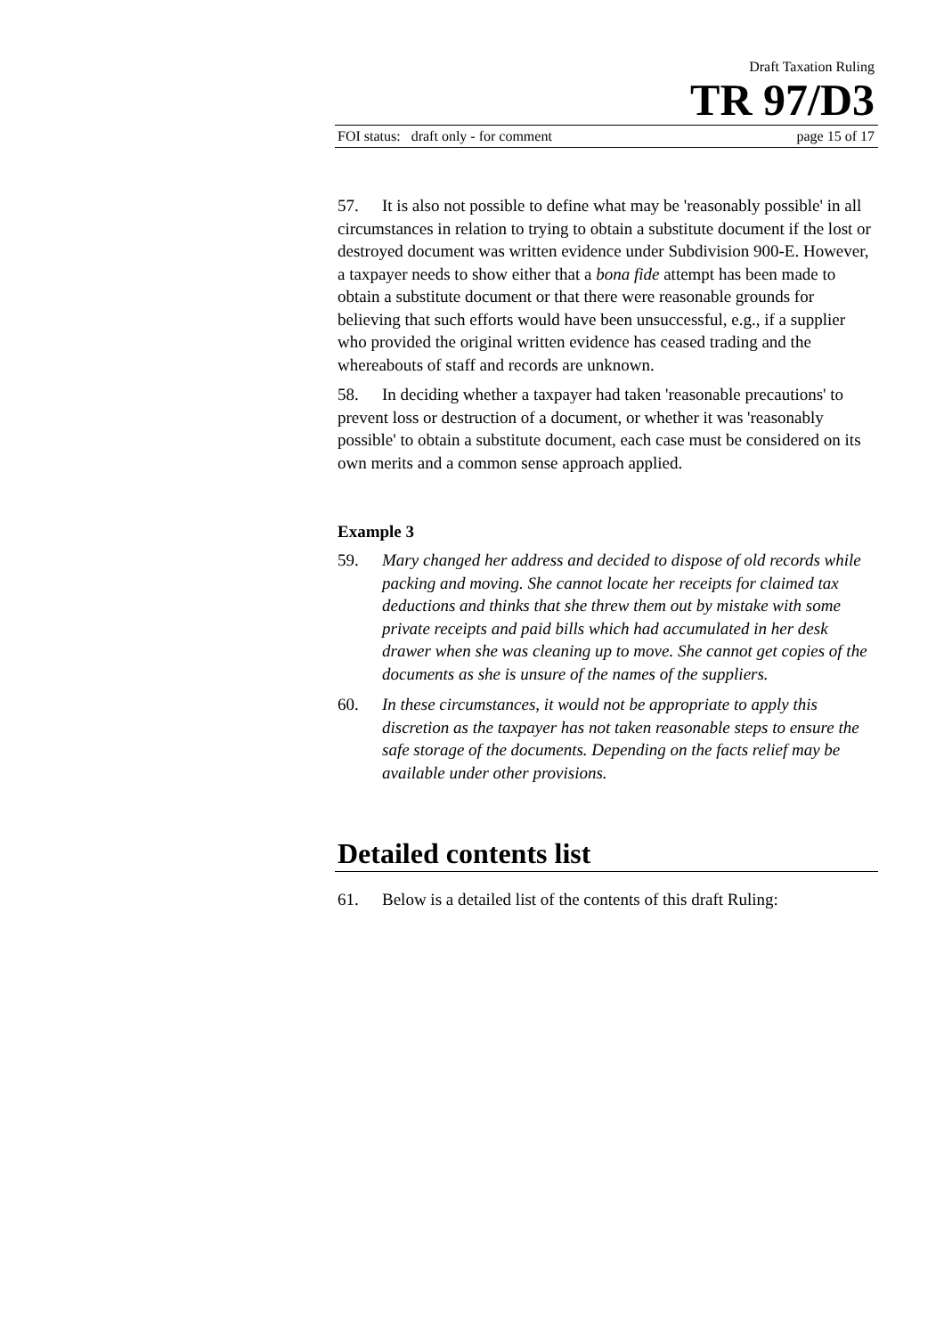Draft Taxation Ruling
TR 97/D3
FOI status: draft only - for comment page 15 of 17
57. It is also not possible to define what may be 'reasonably possible' in all circumstances in relation to trying to obtain a substitute document if the lost or destroyed document was written evidence under Subdivision 900-E. However, a taxpayer needs to show either that a bona fide attempt has been made to obtain a substitute document or that there were reasonable grounds for believing that such efforts would have been unsuccessful, e.g., if a supplier who provided the original written evidence has ceased trading and the whereabouts of staff and records are unknown.
58. In deciding whether a taxpayer had taken 'reasonable precautions' to prevent loss or destruction of a document, or whether it was 'reasonably possible' to obtain a substitute document, each case must be considered on its own merits and a common sense approach applied.
Example 3
59. Mary changed her address and decided to dispose of old records while packing and moving. She cannot locate her receipts for claimed tax deductions and thinks that she threw them out by mistake with some private receipts and paid bills which had accumulated in her desk drawer when she was cleaning up to move. She cannot get copies of the documents as she is unsure of the names of the suppliers.
60. In these circumstances, it would not be appropriate to apply this discretion as the taxpayer has not taken reasonable steps to ensure the safe storage of the documents. Depending on the facts relief may be available under other provisions.
Detailed contents list
61. Below is a detailed list of the contents of this draft Ruling: